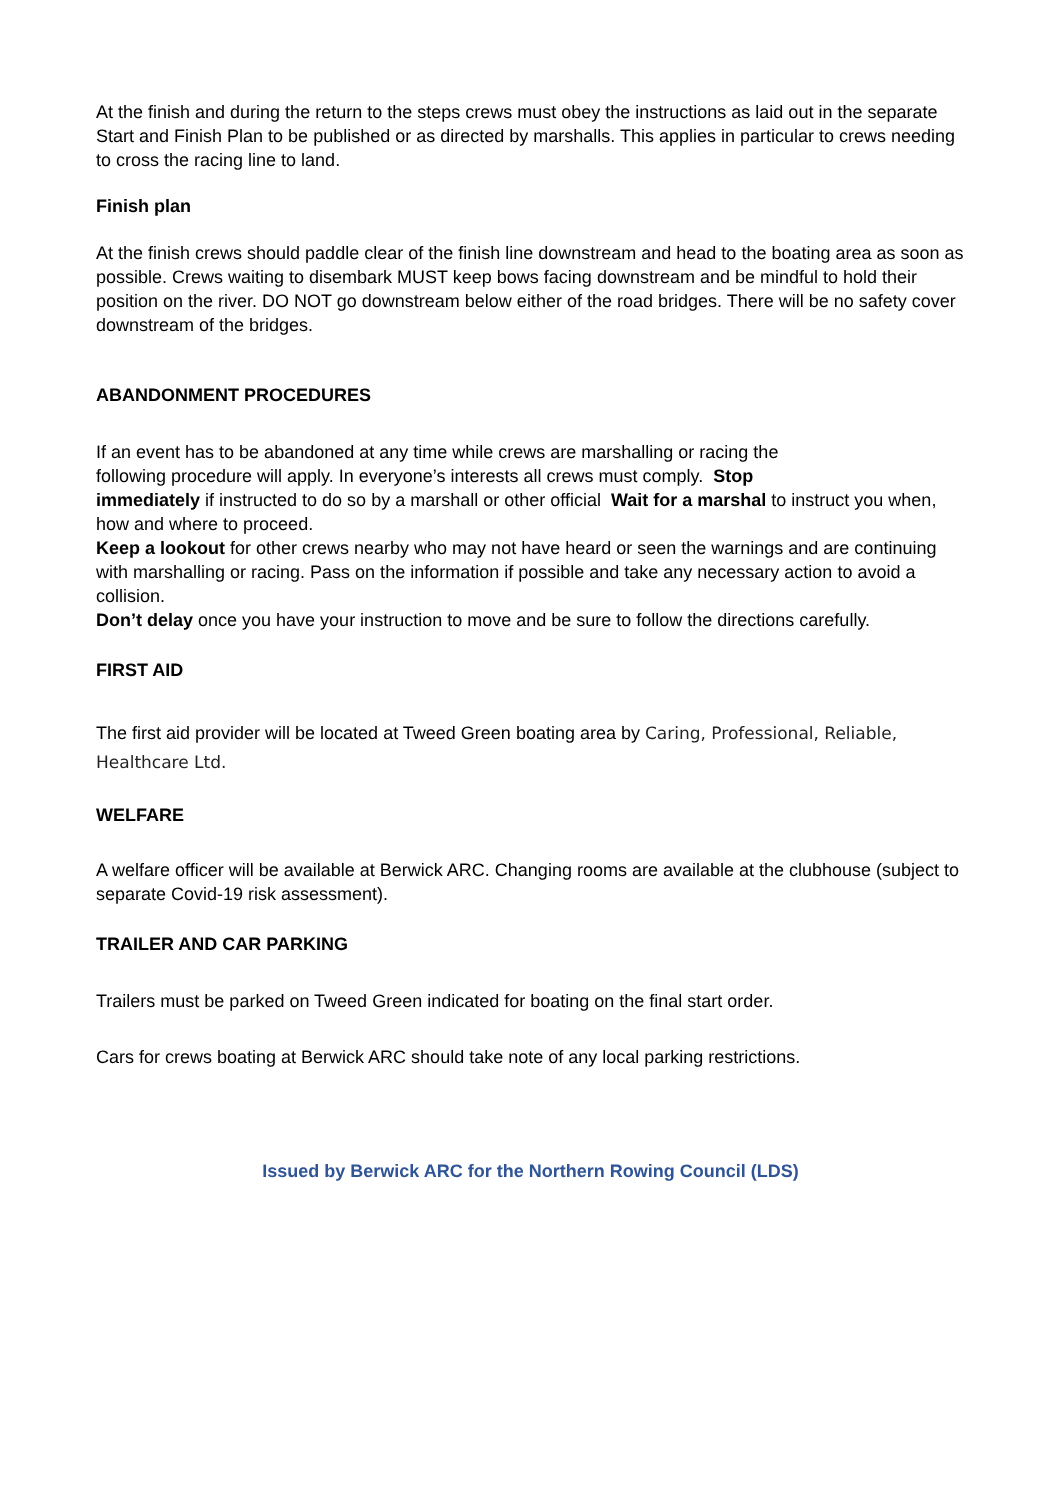At the finish and during the return to the steps crews must obey the instructions as laid out in the separate Start and Finish Plan to be published or as directed by marshalls. This applies in particular to crews needing to cross the racing line to land.
Finish plan
At the finish crews should paddle clear of the finish line downstream and head to the boating area as soon as possible. Crews waiting to disembark MUST keep bows facing downstream and be mindful to hold their position on the river. DO NOT go downstream below either of the road bridges. There will be no safety cover downstream of the bridges.
ABANDONMENT PROCEDURES
If an event has to be abandoned at any time while crews are marshalling or racing the
following procedure will apply. In everyone’s interests all crews must comply. Stop
immediately if instructed to do so by a marshall or other official Wait for a marshal to instruct you when, how and where to proceed.
Keep a lookout for other crews nearby who may not have heard or seen the warnings and are continuing with marshalling or racing. Pass on the information if possible and take any necessary action to avoid a collision.
Don’t delay once you have your instruction to move and be sure to follow the directions carefully.
FIRST AID
The first aid provider will be located at Tweed Green boating area by Caring, Professional, Reliable, Healthcare Ltd.
WELFARE
A welfare officer will be available at Berwick ARC. Changing rooms are available at the clubhouse (subject to separate Covid-19 risk assessment).
TRAILER AND CAR PARKING
Trailers must be parked on Tweed Green indicated for boating on the final start order.
Cars for crews boating at Berwick ARC should take note of any local parking restrictions.
Issued by Berwick ARC for the Northern Rowing Council (LDS)